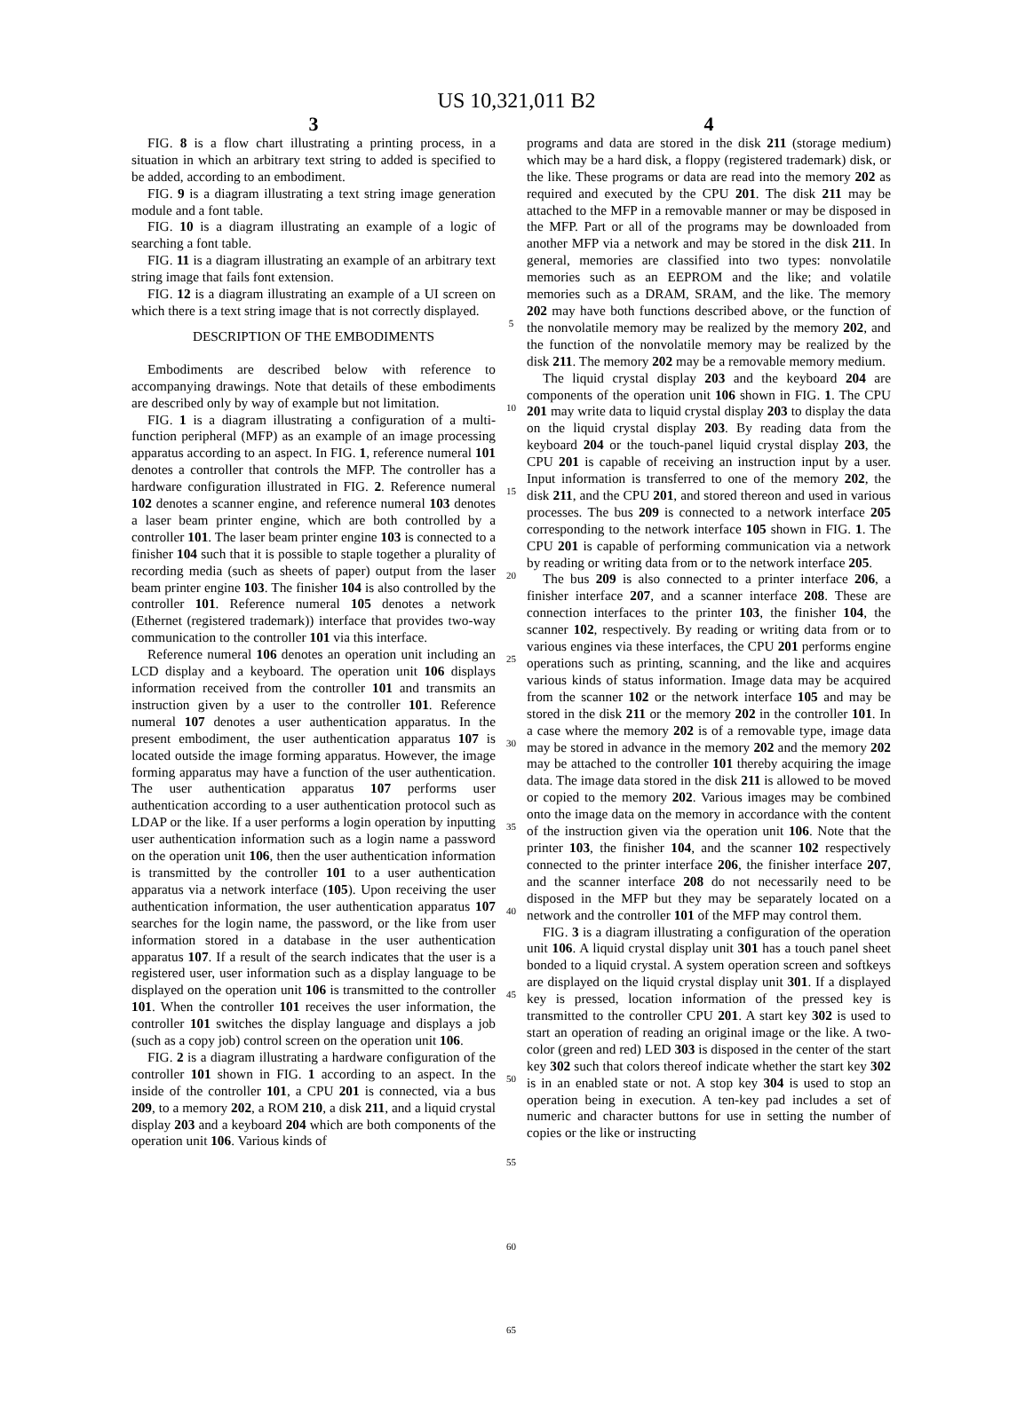US 10,321,011 B2
3
FIG. 8 is a flow chart illustrating a printing process, in a situation in which an arbitrary text string to added is specified to be added, according to an embodiment.
FIG. 9 is a diagram illustrating a text string image generation module and a font table.
FIG. 10 is a diagram illustrating an example of a logic of searching a font table.
FIG. 11 is a diagram illustrating an example of an arbitrary text string image that fails font extension.
FIG. 12 is a diagram illustrating an example of a UI screen on which there is a text string image that is not correctly displayed.
DESCRIPTION OF THE EMBODIMENTS
Embodiments are described below with reference to accompanying drawings. Note that details of these embodiments are described only by way of example but not limitation.
FIG. 1 is a diagram illustrating a configuration of a multi-function peripheral (MFP) as an example of an image processing apparatus according to an aspect. In FIG. 1, reference numeral 101 denotes a controller that controls the MFP. The controller has a hardware configuration illustrated in FIG. 2. Reference numeral 102 denotes a scanner engine, and reference numeral 103 denotes a laser beam printer engine, which are both controlled by a controller 101. The laser beam printer engine 103 is connected to a finisher 104 such that it is possible to staple together a plurality of recording media (such as sheets of paper) output from the laser beam printer engine 103. The finisher 104 is also controlled by the controller 101. Reference numeral 105 denotes a network (Ethernet (registered trademark)) interface that provides two-way communication to the controller 101 via this interface.
Reference numeral 106 denotes an operation unit including an LCD display and a keyboard. The operation unit 106 displays information received from the controller 101 and transmits an instruction given by a user to the controller 101. Reference numeral 107 denotes a user authentication apparatus. In the present embodiment, the user authentication apparatus 107 is located outside the image forming apparatus. However, the image forming apparatus may have a function of the user authentication. The user authentication apparatus 107 performs user authentication according to a user authentication protocol such as LDAP or the like. If a user performs a login operation by inputting user authentication information such as a login name a password on the operation unit 106, then the user authentication information is transmitted by the controller 101 to a user authentication apparatus via a network interface (105). Upon receiving the user authentication information, the user authentication apparatus 107 searches for the login name, the password, or the like from user information stored in a database in the user authentication apparatus 107. If a result of the search indicates that the user is a registered user, user information such as a display language to be displayed on the operation unit 106 is transmitted to the controller 101. When the controller 101 receives the user information, the controller 101 switches the display language and displays a job (such as a copy job) control screen on the operation unit 106.
FIG. 2 is a diagram illustrating a hardware configuration of the controller 101 shown in FIG. 1 according to an aspect. In the inside of the controller 101, a CPU 201 is connected, via a bus 209, to a memory 202, a ROM 210, a disk 211, and a liquid crystal display 203 and a keyboard 204 which are both components of the operation unit 106. Various kinds of
5
10
15
20
25
30
35
40
45
50
55
60
65
4
programs and data are stored in the disk 211 (storage medium) which may be a hard disk, a floppy (registered trademark) disk, or the like. These programs or data are read into the memory 202 as required and executed by the CPU 201. The disk 211 may be attached to the MFP in a removable manner or may be disposed in the MFP. Part or all of the programs may be downloaded from another MFP via a network and may be stored in the disk 211. In general, memories are classified into two types: nonvolatile memories such as an EEPROM and the like; and volatile memories such as a DRAM, SRAM, and the like. The memory 202 may have both functions described above, or the function of the nonvolatile memory may be realized by the memory 202, and the function of the nonvolatile memory may be realized by the disk 211. The memory 202 may be a removable memory medium.
The liquid crystal display 203 and the keyboard 204 are components of the operation unit 106 shown in FIG. 1. The CPU 201 may write data to liquid crystal display 203 to display the data on the liquid crystal display 203. By reading data from the keyboard 204 or the touch-panel liquid crystal display 203, the CPU 201 is capable of receiving an instruction input by a user. Input information is transferred to one of the memory 202, the disk 211, and the CPU 201, and stored thereon and used in various processes. The bus 209 is connected to a network interface 205 corresponding to the network interface 105 shown in FIG. 1. The CPU 201 is capable of performing communication via a network by reading or writing data from or to the network interface 205.
The bus 209 is also connected to a printer interface 206, a finisher interface 207, and a scanner interface 208. These are connection interfaces to the printer 103, the finisher 104, the scanner 102, respectively. By reading or writing data from or to various engines via these interfaces, the CPU 201 performs engine operations such as printing, scanning, and the like and acquires various kinds of status information. Image data may be acquired from the scanner 102 or the network interface 105 and may be stored in the disk 211 or the memory 202 in the controller 101. In a case where the memory 202 is of a removable type, image data may be stored in advance in the memory 202 and the memory 202 may be attached to the controller 101 thereby acquiring the image data. The image data stored in the disk 211 is allowed to be moved or copied to the memory 202. Various images may be combined onto the image data on the memory in accordance with the content of the instruction given via the operation unit 106. Note that the printer 103, the finisher 104, and the scanner 102 respectively connected to the printer interface 206, the finisher interface 207, and the scanner interface 208 do not necessarily need to be disposed in the MFP but they may be separately located on a network and the controller 101 of the MFP may control them.
FIG. 3 is a diagram illustrating a configuration of the operation unit 106. A liquid crystal display unit 301 has a touch panel sheet bonded to a liquid crystal. A system operation screen and softkeys are displayed on the liquid crystal display unit 301. If a displayed key is pressed, location information of the pressed key is transmitted to the controller CPU 201. A start key 302 is used to start an operation of reading an original image or the like. A two-color (green and red) LED 303 is disposed in the center of the start key 302 such that colors thereof indicate whether the start key 302 is in an enabled state or not. A stop key 304 is used to stop an operation being in execution. A ten-key pad includes a set of numeric and character buttons for use in setting the number of copies or the like or instructing